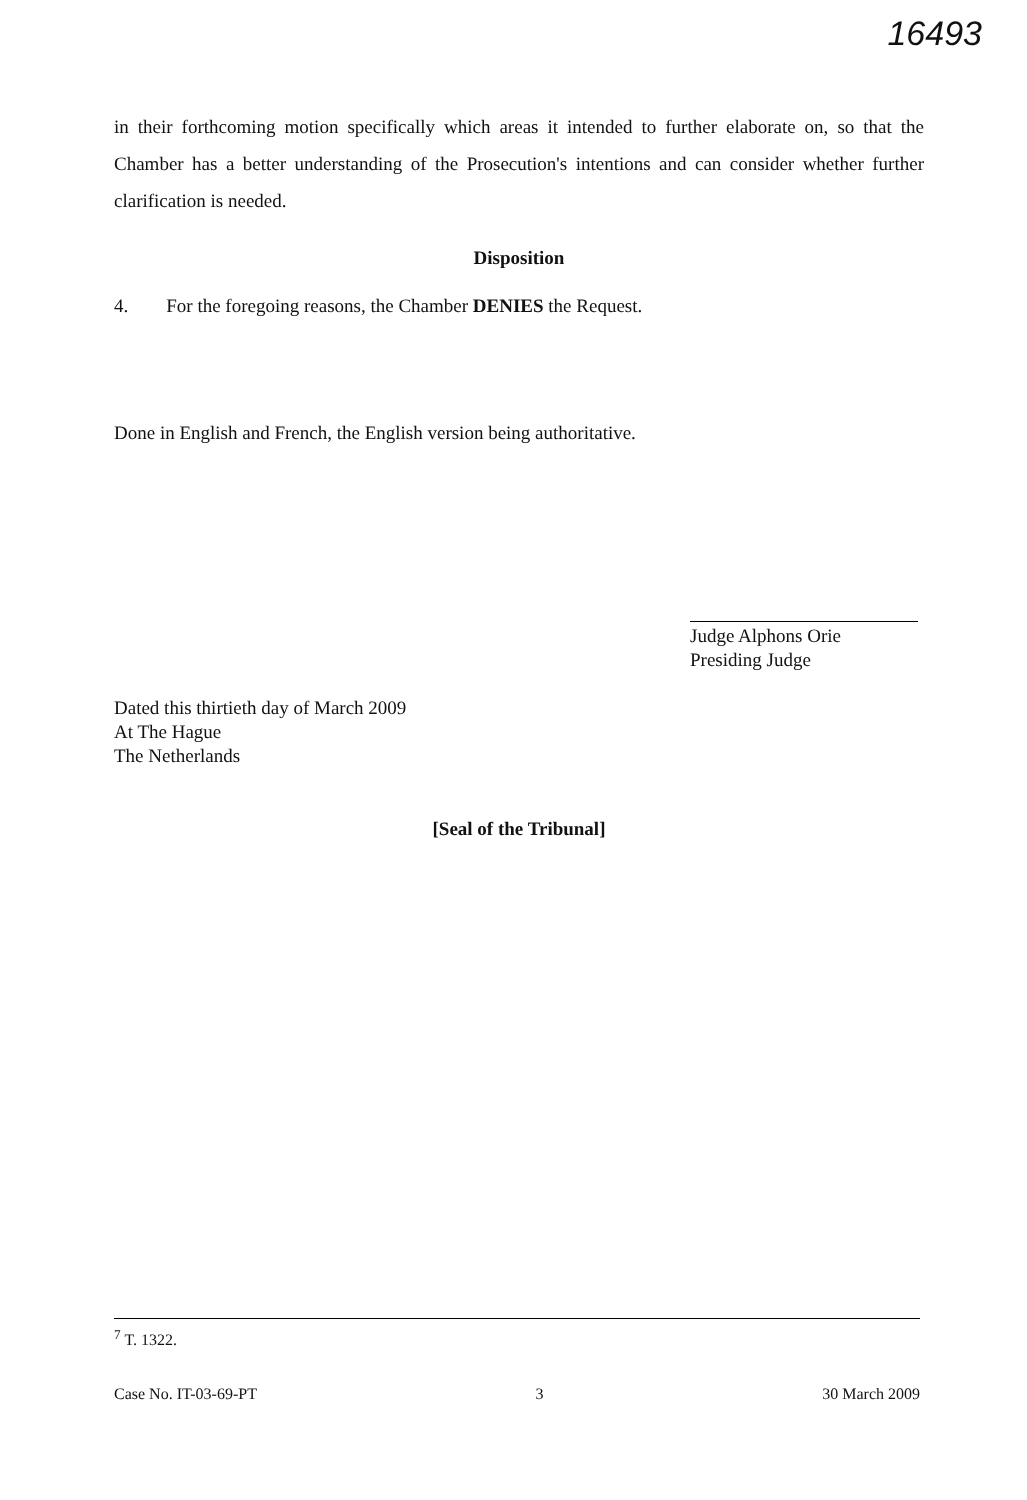16493
in their forthcoming motion specifically which areas it intended to further elaborate on, so that the Chamber has a better understanding of the Prosecution's intentions and can consider whether further clarification is needed.
Disposition
4. For the foregoing reasons, the Chamber DENIES the Request.
Done in English and French, the English version being authoritative.
Judge Alphons Orie
Presiding Judge
Dated this thirtieth day of March 2009
At The Hague
The Netherlands
[Seal of the Tribunal]
<sup>7</sup> T. 1322.
Case No. IT-03-69-PT 3 30 March 2009